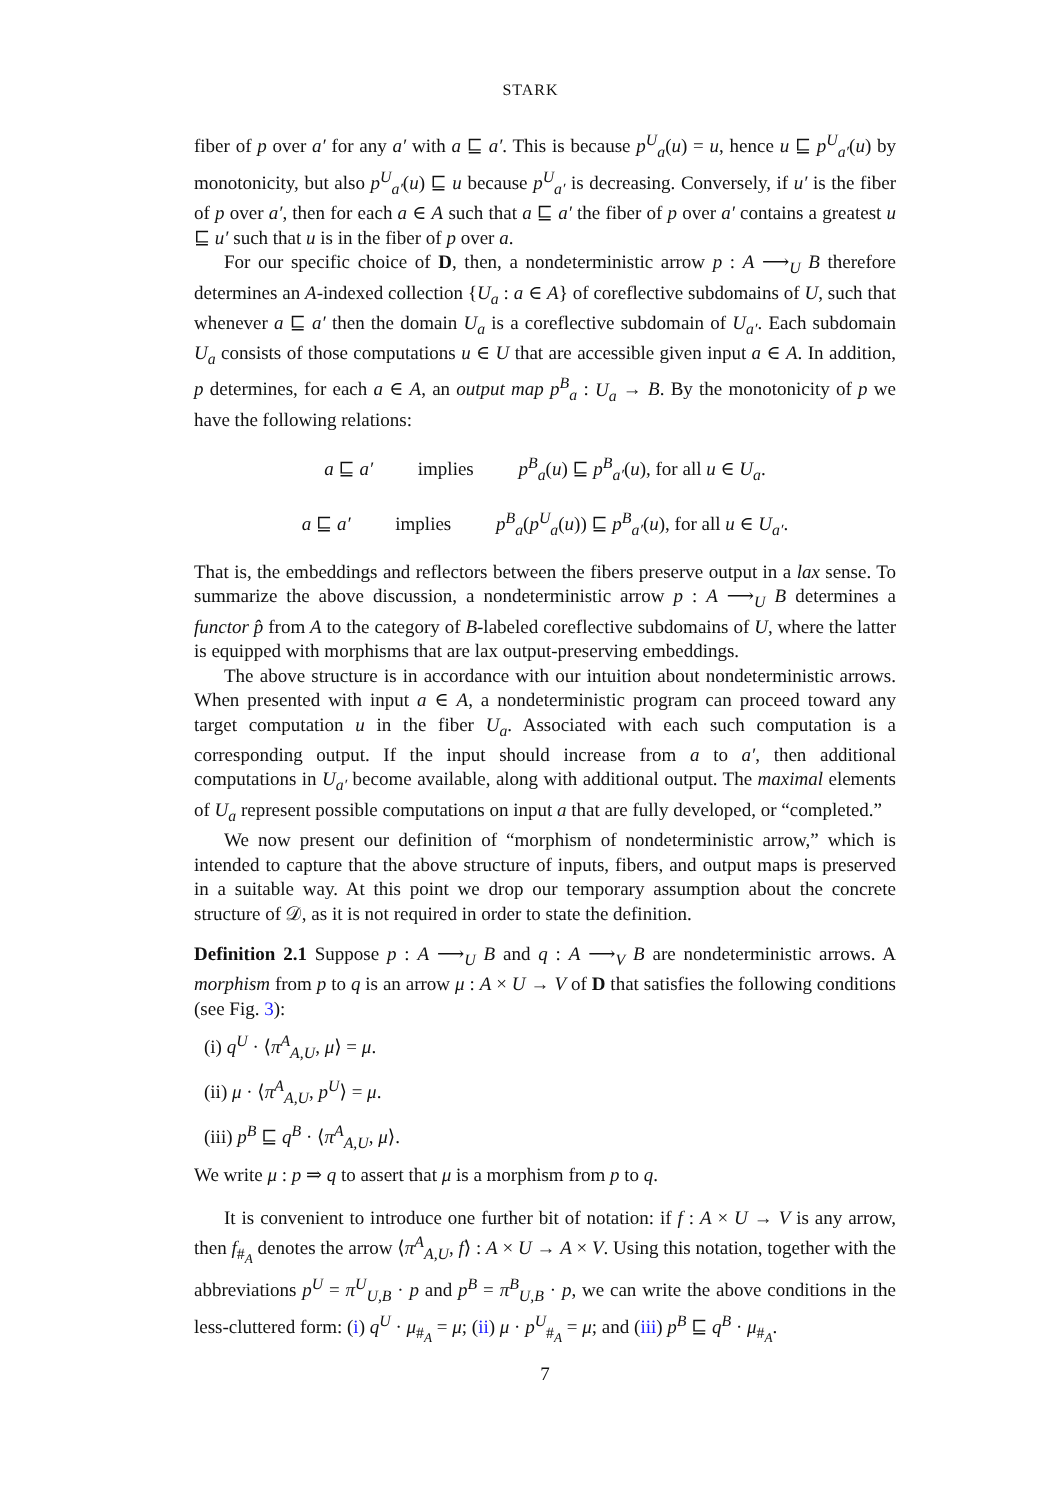STARK
fiber of p over a′ for any a′ with a ⊑ a′. This is because p<sup>U</sup><sub>a</sub>(u) = u, hence u ⊑ p<sup>U</sup><sub>a′</sub>(u) by monotonicity, but also p<sup>U</sup><sub>a′</sub>(u) ⊑ u because p<sup>U</sup><sub>a′</sub> is decreasing. Conversely, if u′ is the fiber of p over a′, then for each a ∈ A such that a ⊑ a′ the fiber of p over a′ contains a greatest u ⊑ u′ such that u is in the fiber of p over a.
For our specific choice of D, then, a nondeterministic arrow p : A ⟶<sub>U</sub> B therefore determines an A-indexed collection {U<sub>a</sub> : a ∈ A} of coreflective subdomains of U, such that whenever a ⊑ a′ then the domain U<sub>a</sub> is a coreflective subdomain of U<sub>a′</sub>. Each subdomain U<sub>a</sub> consists of those computations u ∈ U that are accessible given input a ∈ A. In addition, p determines, for each a ∈ A, an output map p<sup>B</sup><sub>a</sub> : U<sub>a</sub> → B. By the monotonicity of p we have the following relations:
a ⊑ a′ implies p<sup>B</sup><sub>a</sub>(u) ⊑ p<sup>B</sup><sub>a′</sub>(u), for all u ∈ U<sub>a</sub>.
a ⊑ a′ implies p<sup>B</sup><sub>a</sub>(p<sup>U</sup><sub>a</sub>(u)) ⊑ p<sup>B</sup><sub>a′</sub>(u), for all u ∈ U<sub>a′</sub>.
That is, the embeddings and reflectors between the fibers preserve output in a lax sense. To summarize the above discussion, a nondeterministic arrow p : A ⟶<sub>U</sub> B determines a functor p̂ from A to the category of B-labeled coreflective subdomains of U, where the latter is equipped with morphisms that are lax output-preserving embeddings.
The above structure is in accordance with our intuition about nondeterministic arrows. When presented with input a ∈ A, a nondeterministic program can proceed toward any target computation u in the fiber U<sub>a</sub>. Associated with each such computation is a corresponding output. If the input should increase from a to a′, then additional computations in U<sub>a′</sub> become available, along with additional output. The maximal elements of U<sub>a</sub> represent possible computations on input a that are fully developed, or “completed.”
We now present our definition of “morphism of nondeterministic arrow,” which is intended to capture that the above structure of inputs, fibers, and output maps is preserved in a suitable way. At this point we drop our temporary assumption about the concrete structure of 𝒟, as it is not required in order to state the definition.
Definition 2.1 Suppose p : A ⟶<sub>U</sub> B and q : A ⟶<sub>V</sub> B are nondeterministic arrows. A morphism from p to q is an arrow μ : A × U → V of D that satisfies the following conditions (see Fig. 3):
(i) q<sup>U</sup> · ⟨π<sup>A</sup><sub>A,U</sub>, μ⟩ = μ.
(ii) μ · ⟨π<sup>A</sup><sub>A,U</sub>, p<sup>U</sup>⟩ = μ.
(iii) p<sup>B</sup> ⊑ q<sup>B</sup> · ⟨π<sup>A</sup><sub>A,U</sub>, μ⟩.
We write μ : p ⇒ q to assert that μ is a morphism from p to q.
It is convenient to introduce one further bit of notation: if f : A × U → V is any arrow, then f<sub>#<sub>A</sub></sub> denotes the arrow ⟨π<sup>A</sup><sub>A,U</sub>, f⟩ : A × U → A × V. Using this notation, together with the abbreviations p<sup>U</sup> = π<sup>U</sup><sub>U,B</sub> · p and p<sup>B</sup> = π<sup>B</sup><sub>U,B</sub> · p, we can write the above conditions in the less-cluttered form: (i) q<sup>U</sup> · μ<sub>#<sub>A</sub></sub> = μ; (ii) μ · p<sup>U</sup><sub>#<sub>A</sub></sub> = μ; and (iii) p<sup>B</sup> ⊑ q<sup>B</sup> · μ<sub>#<sub>A</sub></sub>.
7